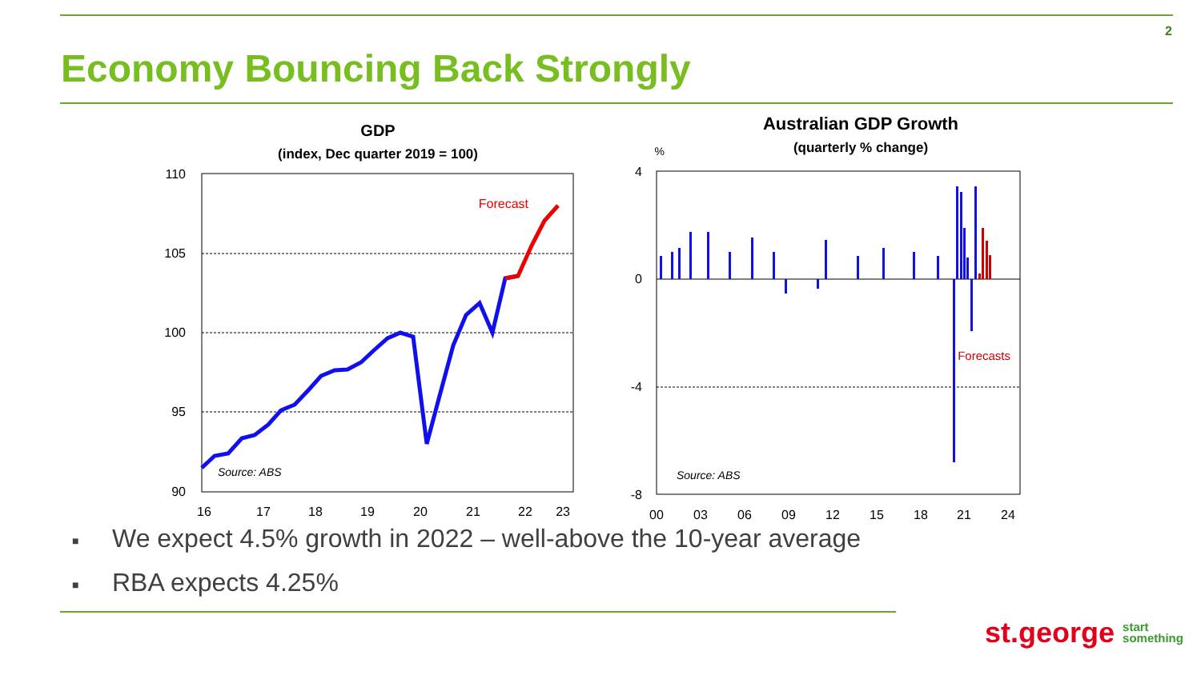2
Economy Bouncing Back Strongly
GDP
(index, Dec quarter 2019 = 100)
110
105
100
95
90
16
17
18
19
20
21
22
23
Forecast
Source: ABS
Australian GDP Growth
(quarterly % change)
%
4
0
-4
-8
00
03
06
09
12
15
18
21
24
Forecasts
Source: ABS
■ We expect 4.5% growth in 2022 – well-above the 10-year average
■ RBA expects 4.25%
st.george start
something